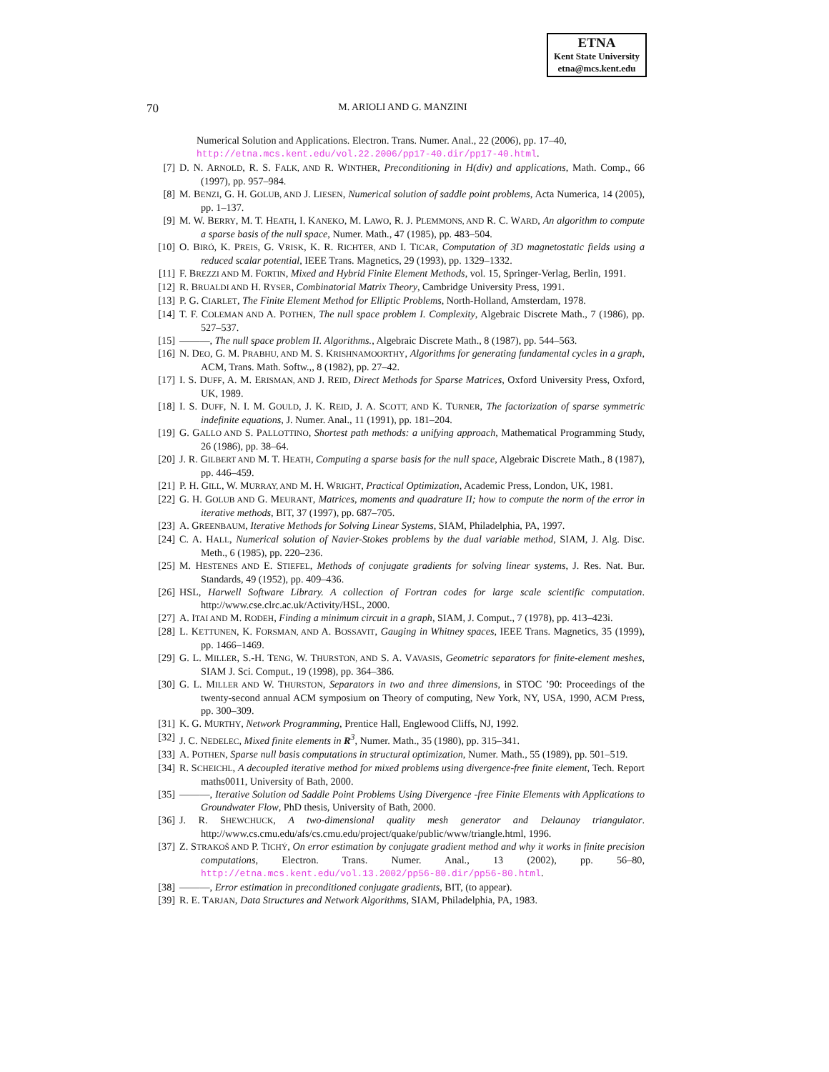ETNA
Kent State University
etna@mcs.kent.edu
70
M. ARIOLI AND G. MANZINI
Numerical Solution and Applications. Electron. Trans. Numer. Anal., 22 (2006), pp. 17–40, http://etna.mcs.kent.edu/vol.22.2006/pp17-40.dir/pp17-40.html.
[7] D. N. ARNOLD, R. S. FALK, AND R. WINTHER, Preconditioning in H(div) and applications, Math. Comp., 66 (1997), pp. 957–984.
[8] M. BENZI, G. H. GOLUB, AND J. LIESEN, Numerical solution of saddle point problems, Acta Numerica, 14 (2005), pp. 1–137.
[9] M. W. BERRY, M. T. HEATH, I. KANEKO, M. LAWO, R. J. PLEMMONS, AND R. C. WARD, An algorithm to compute a sparse basis of the null space, Numer. Math., 47 (1985), pp. 483–504.
[10] O. BIRÓ, K. PREIS, G. VRISK, K. R. RICHTER, AND I. TICAR, Computation of 3D magnetostatic fields using a reduced scalar potential, IEEE Trans. Magnetics, 29 (1993), pp. 1329–1332.
[11] F. BREZZI AND M. FORTIN, Mixed and Hybrid Finite Element Methods, vol. 15, Springer-Verlag, Berlin, 1991.
[12] R. BRUALDI AND H. RYSER, Combinatorial Matrix Theory, Cambridge University Press, 1991.
[13] P. G. CIARLET, The Finite Element Method for Elliptic Problems, North-Holland, Amsterdam, 1978.
[14] T. F. COLEMAN AND A. POTHEN, The null space problem I. Complexity, Algebraic Discrete Math., 7 (1986), pp. 527–537.
[15] ———, The null space problem II. Algorithms., Algebraic Discrete Math., 8 (1987), pp. 544–563.
[16] N. DEO, G. M. PRABHU, AND M. S. KRISHNAMOORTHY, Algorithms for generating fundamental cycles in a graph, ACM, Trans. Math. Softw.,, 8 (1982), pp. 27–42.
[17] I. S. DUFF, A. M. ERISMAN, AND J. REID, Direct Methods for Sparse Matrices, Oxford University Press, Oxford, UK, 1989.
[18] I. S. DUFF, N. I. M. GOULD, J. K. REID, J. A. SCOTT, AND K. TURNER, The factorization of sparse symmetric indefinite equations, J. Numer. Anal., 11 (1991), pp. 181–204.
[19] G. GALLO AND S. PALLOTTINO, Shortest path methods: a unifying approach, Mathematical Programming Study, 26 (1986), pp. 38–64.
[20] J. R. GILBERT AND M. T. HEATH, Computing a sparse basis for the null space, Algebraic Discrete Math., 8 (1987), pp. 446–459.
[21] P. H. GILL, W. MURRAY, AND M. H. WRIGHT, Practical Optimization, Academic Press, London, UK, 1981.
[22] G. H. GOLUB AND G. MEURANT, Matrices, moments and quadrature II; how to compute the norm of the error in iterative methods, BIT, 37 (1997), pp. 687–705.
[23] A. GREENBAUM, Iterative Methods for Solving Linear Systems, SIAM, Philadelphia, PA, 1997.
[24] C. A. HALL, Numerical solution of Navier-Stokes problems by the dual variable method, SIAM, J. Alg. Disc. Meth., 6 (1985), pp. 220–236.
[25] M. HESTENES AND E. STIEFEL, Methods of conjugate gradients for solving linear systems, J. Res. Nat. Bur. Standards, 49 (1952), pp. 409–436.
[26] HSL, Harwell Software Library. A collection of Fortran codes for large scale scientific computation. http://www.cse.clrc.ac.uk/Activity/HSL, 2000.
[27] A. ITAI AND M. RODEH, Finding a minimum circuit in a graph, SIAM, J. Comput., 7 (1978), pp. 413–423i.
[28] L. KETTUNEN, K. FORSMAN, AND A. BOSSAVIT, Gauging in Whitney spaces, IEEE Trans. Magnetics, 35 (1999), pp. 1466–1469.
[29] G. L. MILLER, S.-H. TENG, W. THURSTON, AND S. A. VAVASIS, Geometric separators for finite-element meshes, SIAM J. Sci. Comput., 19 (1998), pp. 364–386.
[30] G. L. MILLER AND W. THURSTON, Separators in two and three dimensions, in STOC ’90: Proceedings of the twenty-second annual ACM symposium on Theory of computing, New York, NY, USA, 1990, ACM Press, pp. 300–309.
[31] K. G. MURTHY, Network Programming, Prentice Hall, Englewood Cliffs, NJ, 1992.
[32] J. C. NEDELEC, Mixed finite elements in R<sup>3</sup>, Numer. Math., 35 (1980), pp. 315–341.
[33] A. POTHEN, Sparse null basis computations in structural optimization, Numer. Math., 55 (1989), pp. 501–519.
[34] R. SCHEICHL, A decoupled iterative method for mixed problems using divergence-free finite element, Tech. Report maths0011, University of Bath, 2000.
[35] ———, Iterative Solution od Saddle Point Problems Using Divergence -free Finite Elements with Applications to Groundwater Flow, PhD thesis, University of Bath, 2000.
[36] J. R. SHEWCHUCK, A two-dimensional quality mesh generator and Delaunay triangulator. http://www.cs.cmu.edu/afs/cs.cmu.edu/project/quake/public/www/triangle.html, 1996.
[37] Z. STRAKOŠ AND P. TICHÝ, On error estimation by conjugate gradient method and why it works in finite precision computations, Electron. Trans. Numer. Anal., 13 (2002), pp. 56–80, http://etna.mcs.kent.edu/vol.13.2002/pp56-80.dir/pp56-80.html.
[38] ———, Error estimation in preconditioned conjugate gradients, BIT, (to appear).
[39] R. E. TARJAN, Data Structures and Network Algorithms, SIAM, Philadelphia, PA, 1983.